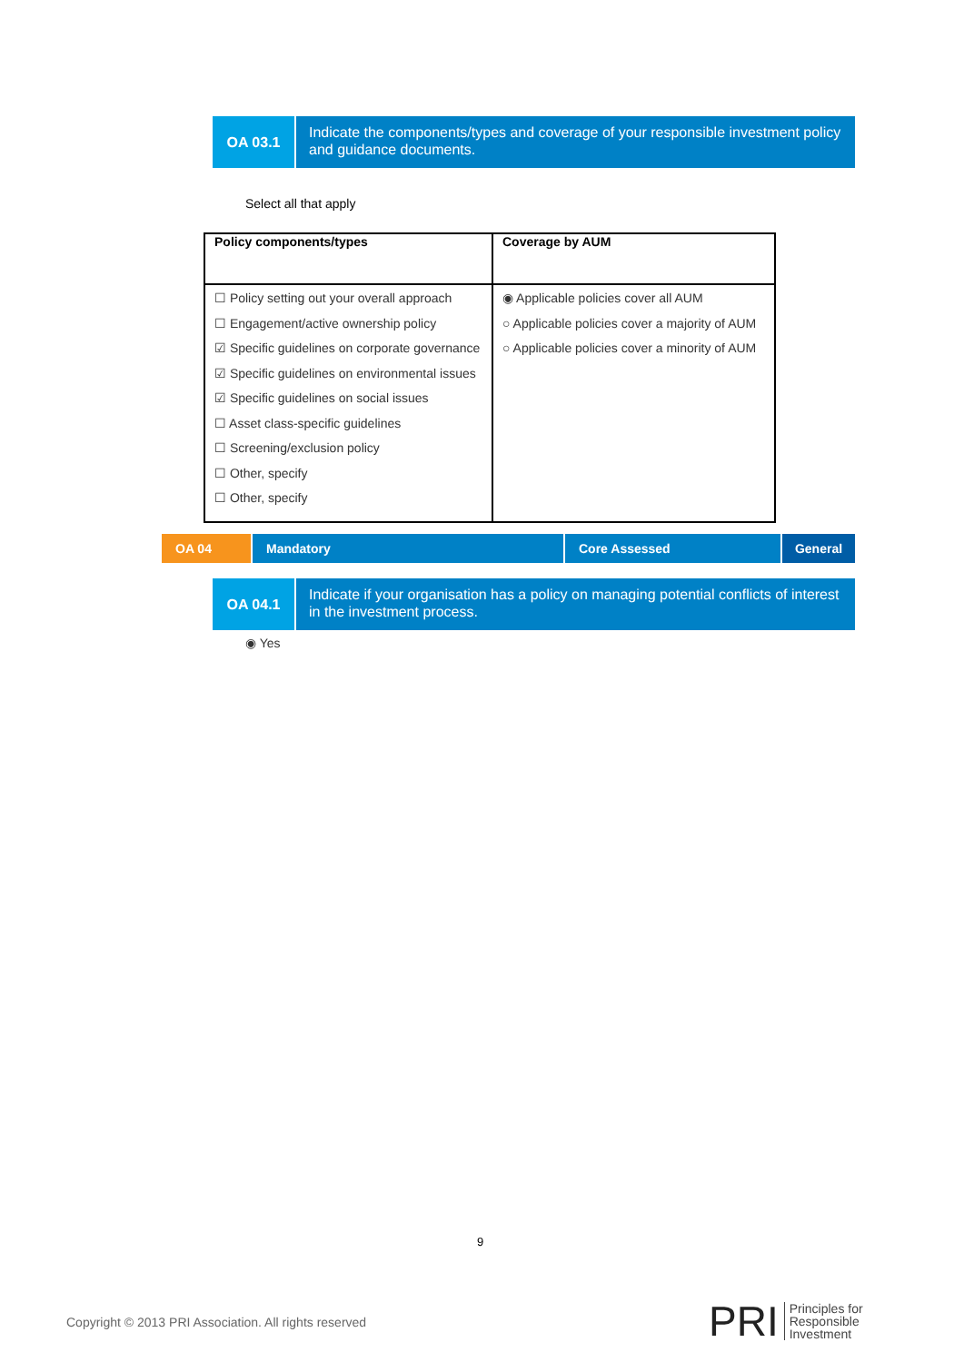OA 03.1
Indicate the components/types and coverage of your responsible investment policy and guidance documents.
Select all that apply
| Policy components/types | Coverage by AUM |
| --- | --- |
| ☐ Policy setting out your overall approach ☐ Engagement/active ownership policy ☑ Specific guidelines on corporate governance ☑ Specific guidelines on environmental issues ☑ Specific guidelines on social issues ☐ Asset class-specific guidelines ☐ Screening/exclusion policy ☐ Other, specify ☐ Other, specify | ◉ Applicable policies cover all AUM ○ Applicable policies cover a majority of AUM ○ Applicable policies cover a minority of AUM |
OA 04 Mandatory Core Assessed General
OA 04.1
Indicate if your organisation has a policy on managing potential conflicts of interest in the investment process.
◉ Yes
9
Copyright © 2013 PRI Association. All rights reserved
PRI Principles for
Responsible
Investment